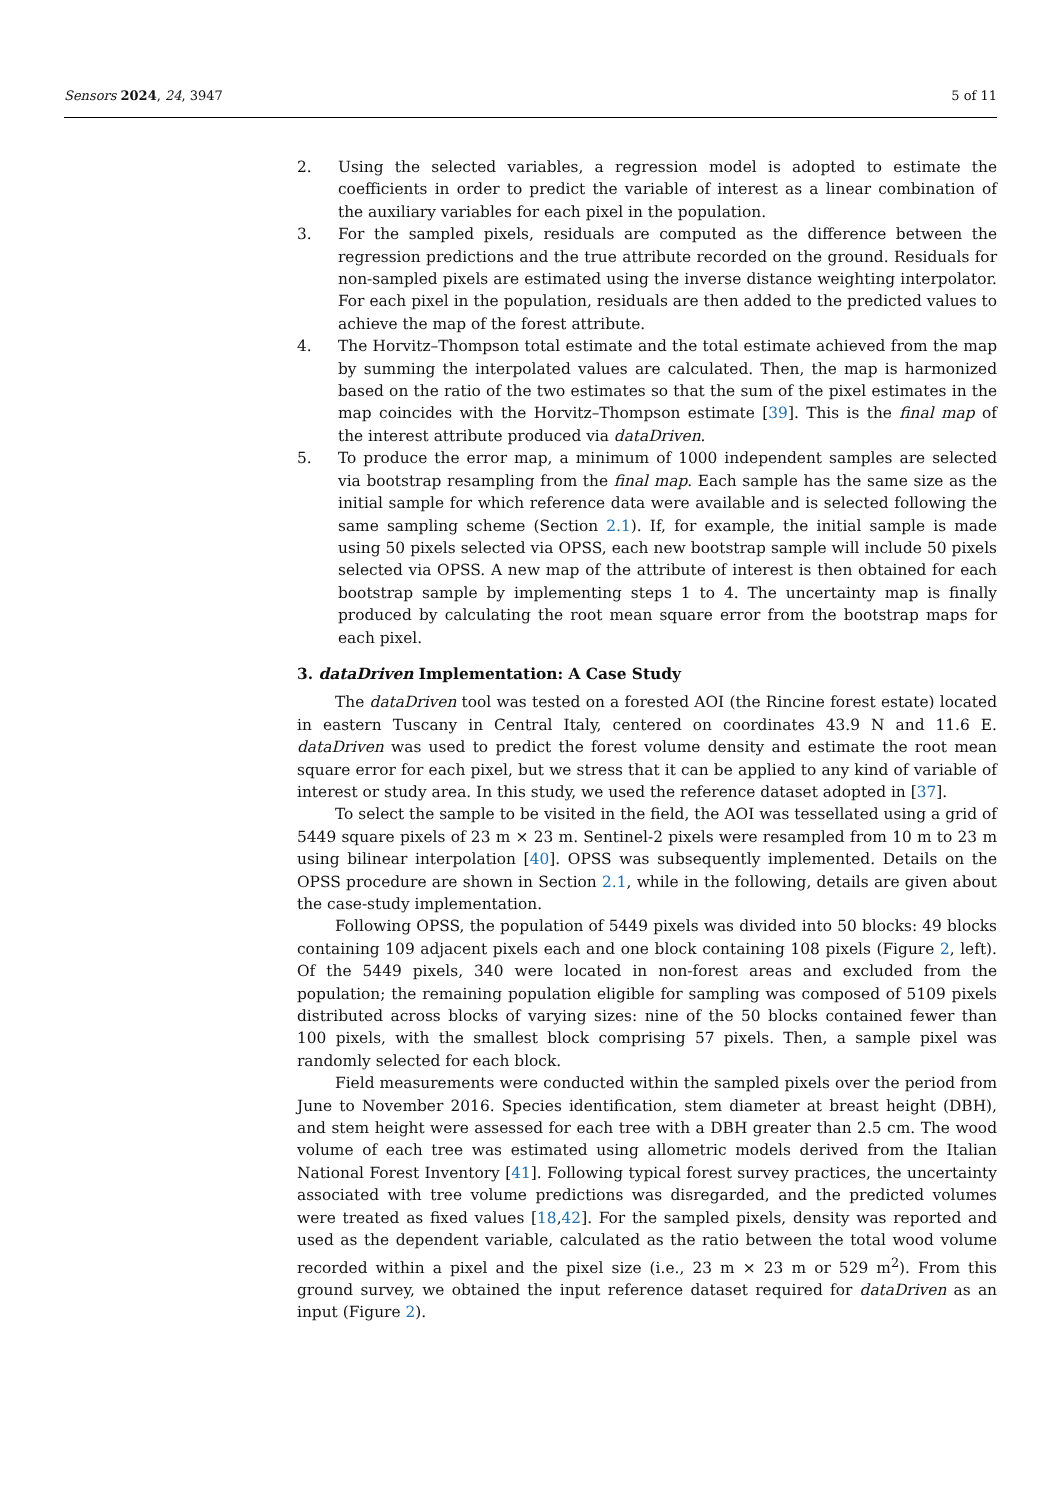Sensors 2024, 24, 3947 5 of 11
2. Using the selected variables, a regression model is adopted to estimate the coefficients in order to predict the variable of interest as a linear combination of the auxiliary variables for each pixel in the population.
3. For the sampled pixels, residuals are computed as the difference between the regression predictions and the true attribute recorded on the ground. Residuals for non-sampled pixels are estimated using the inverse distance weighting interpolator. For each pixel in the population, residuals are then added to the predicted values to achieve the map of the forest attribute.
4. The Horvitz–Thompson total estimate and the total estimate achieved from the map by summing the interpolated values are calculated. Then, the map is harmonized based on the ratio of the two estimates so that the sum of the pixel estimates in the map coincides with the Horvitz–Thompson estimate [39]. This is the final map of the interest attribute produced via dataDriven.
5. To produce the error map, a minimum of 1000 independent samples are selected via bootstrap resampling from the final map. Each sample has the same size as the initial sample for which reference data were available and is selected following the same sampling scheme (Section 2.1). If, for example, the initial sample is made using 50 pixels selected via OPSS, each new bootstrap sample will include 50 pixels selected via OPSS. A new map of the attribute of interest is then obtained for each bootstrap sample by implementing steps 1 to 4. The uncertainty map is finally produced by calculating the root mean square error from the bootstrap maps for each pixel.
3. dataDriven Implementation: A Case Study
The dataDriven tool was tested on a forested AOI (the Rincine forest estate) located in eastern Tuscany in Central Italy, centered on coordinates 43.9 N and 11.6 E. dataDriven was used to predict the forest volume density and estimate the root mean square error for each pixel, but we stress that it can be applied to any kind of variable of interest or study area. In this study, we used the reference dataset adopted in [37].
To select the sample to be visited in the field, the AOI was tessellated using a grid of 5449 square pixels of 23 m × 23 m. Sentinel-2 pixels were resampled from 10 m to 23 m using bilinear interpolation [40]. OPSS was subsequently implemented. Details on the OPSS procedure are shown in Section 2.1, while in the following, details are given about the case-study implementation.
Following OPSS, the population of 5449 pixels was divided into 50 blocks: 49 blocks containing 109 adjacent pixels each and one block containing 108 pixels (Figure 2, left). Of the 5449 pixels, 340 were located in non-forest areas and excluded from the population; the remaining population eligible for sampling was composed of 5109 pixels distributed across blocks of varying sizes: nine of the 50 blocks contained fewer than 100 pixels, with the smallest block comprising 57 pixels. Then, a sample pixel was randomly selected for each block.
Field measurements were conducted within the sampled pixels over the period from June to November 2016. Species identification, stem diameter at breast height (DBH), and stem height were assessed for each tree with a DBH greater than 2.5 cm. The wood volume of each tree was estimated using allometric models derived from the Italian National Forest Inventory [41]. Following typical forest survey practices, the uncertainty associated with tree volume predictions was disregarded, and the predicted volumes were treated as fixed values [18,42]. For the sampled pixels, density was reported and used as the dependent variable, calculated as the ratio between the total wood volume recorded within a pixel and the pixel size (i.e., 23 m × 23 m or 529 m<sup>2</sup>). From this ground survey, we obtained the input reference dataset required for dataDriven as an input (Figure 2).